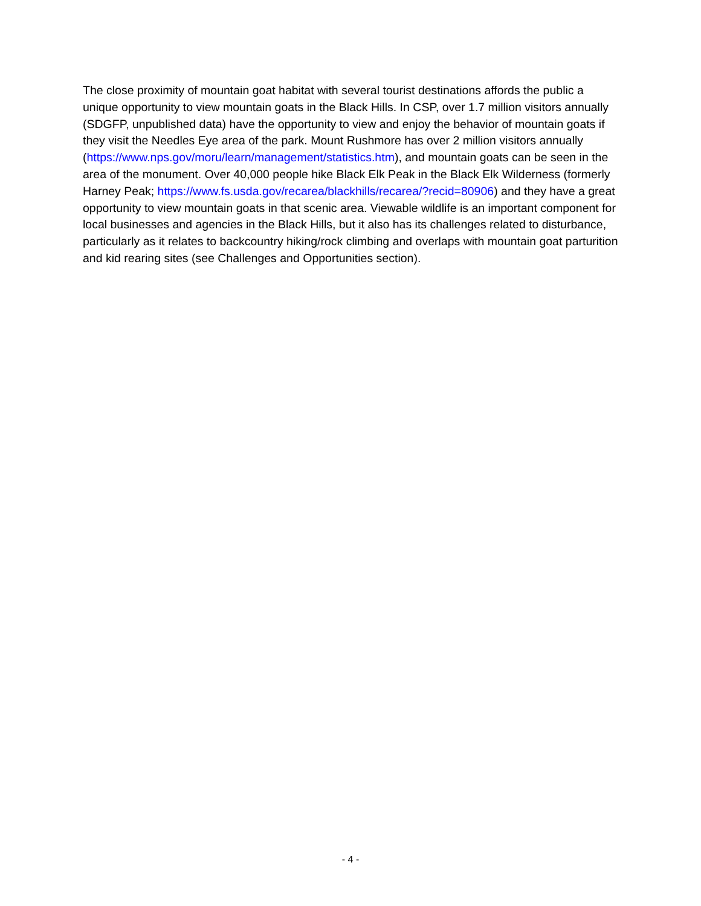The close proximity of mountain goat habitat with several tourist destinations affords the public a unique opportunity to view mountain goats in the Black Hills. In CSP, over 1.7 million visitors annually (SDGFP, unpublished data) have the opportunity to view and enjoy the behavior of mountain goats if they visit the Needles Eye area of the park. Mount Rushmore has over 2 million visitors annually (https://www.nps.gov/moru/learn/management/statistics.htm), and mountain goats can be seen in the area of the monument. Over 40,000 people hike Black Elk Peak in the Black Elk Wilderness (formerly Harney Peak; https://www.fs.usda.gov/recarea/blackhills/recarea/?recid=80906) and they have a great opportunity to view mountain goats in that scenic area. Viewable wildlife is an important component for local businesses and agencies in the Black Hills, but it also has its challenges related to disturbance, particularly as it relates to backcountry hiking/rock climbing and overlaps with mountain goat parturition and kid rearing sites (see Challenges and Opportunities section).
- 4 -